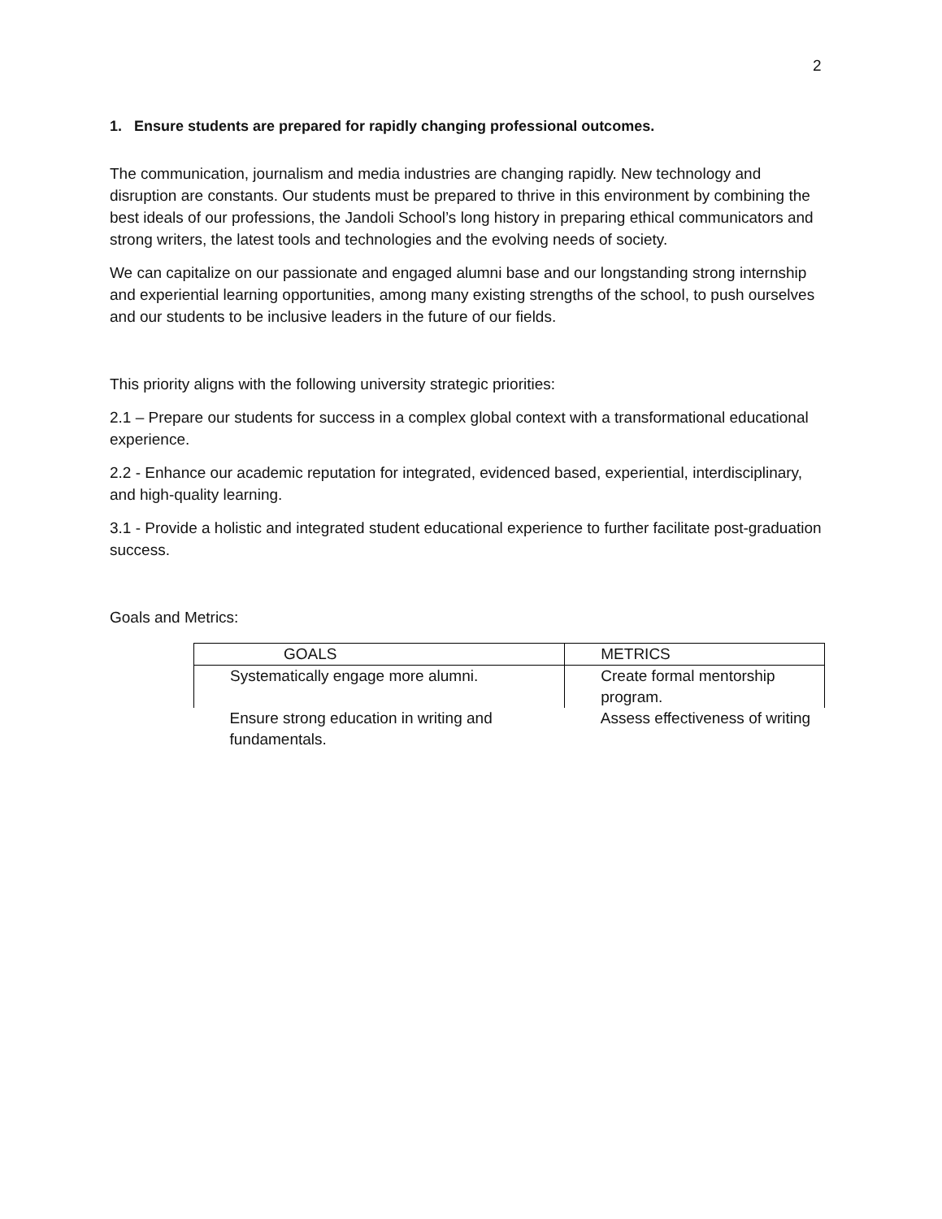2
1. Ensure students are prepared for rapidly changing professional outcomes.
The communication, journalism and media industries are changing rapidly. New technology and disruption are constants. Our students must be prepared to thrive in this environment by combining the best ideals of our professions, the Jandoli School’s long history in preparing ethical communicators and strong writers, the latest tools and technologies and the evolving needs of society.
We can capitalize on our passionate and engaged alumni base and our longstanding strong internship and experiential learning opportunities, among many existing strengths of the school, to push ourselves and our students to be inclusive leaders in the future of our fields.
This priority aligns with the following university strategic priorities:
2.1 – Prepare our students for success in a complex global context with a transformational educational experience.
2.2 - Enhance our academic reputation for integrated, evidenced based, experiential, interdisciplinary, and high-quality learning.
3.1 - Provide a holistic and integrated student educational experience to further facilitate post-graduation success.
Goals and Metrics:
| GOALS | METRICS |
| --- | --- |
| Systematically engage more alumni. | Create formal mentorship program. |
| Ensure strong education in writing and fundamentals. | Assess effectiveness of writing |